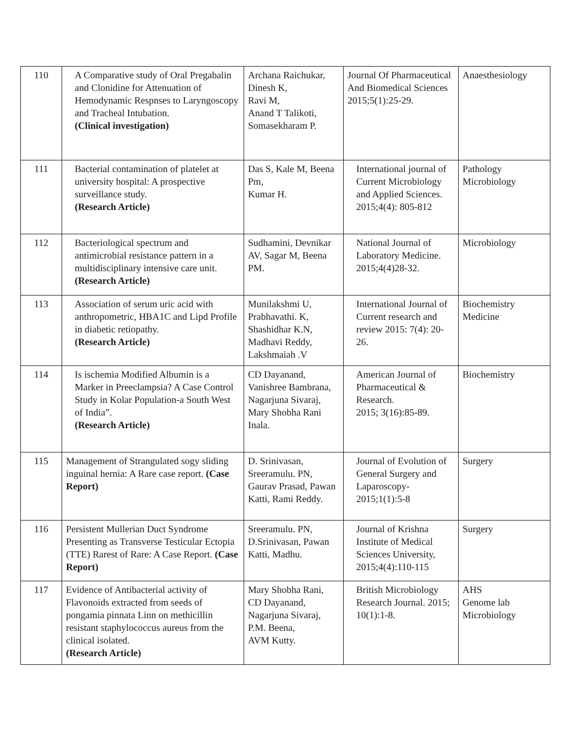| 110 | A Comparative study of Oral Pregabalin and Clonidine for Attenuation of Hemodynamic Respnses to Laryngoscopy and Tracheal Intubation. (Clinical investigation) | Archana Raichukar, Dinesh K, Ravi M, Anand T Talikoti, Somasekharam P. | Journal Of Pharmaceutical And Biomedical Sciences 2015;5(1):25-29. | Anaesthesiology |
| 111 | Bacterial contamination of platelet at university hospital: A prospective surveillance study. (Research Article) | Das S, Kale M, Beena Pm, Kumar H. | International journal of Current Microbiology and Applied Sciences. 2015;4(4): 805-812 | Pathology Microbiology |
| 112 | Bacteriological spectrum and antimicrobial resistance pattern in a multidisciplinary intensive care unit. (Research Article) | Sudhamini, Devnikar AV, Sagar M, Beena PM. | National Journal of Laboratory Medicine. 2015;4(4)28-32. | Microbiology |
| 113 | Association of serum uric acid with anthropometric, HBA1C and Lipd Profile in diabetic retiopathy. (Research Article) | Munilakshmi U, Prabhavathi. K, Shashidhar K.N, Madhavi Reddy, Lakshmaiah .V | International Journal of Current research and review 2015: 7(4): 20-26. | Biochemistry Medicine |
| 114 | Is ischemia Modified Albumin is a Marker in Preeclampsia? A Case Control Study in Kolar Population-a South West of India”. (Research Article) | CD Dayanand, Vanishree Bambrana, Nagarjuna Sivaraj, Mary Shobha Rani Inala. | American Journal of Pharmaceutical & Research. 2015; 3(16):85-89. | Biochemistry |
| 115 | Management of Strangulated sogy sliding inguinal hernia: A Rare case report. (Case Report) | D. Srinivasan, Sreeramulu. PN, Gaurav Prasad, Pawan Katti, Rami Reddy. | Journal of Evolution of General Surgery and Laparoscopy-2015;1(1):5-8 | Surgery |
| 116 | Persistent Mullerian Duct Syndrome Presenting as Transverse Testicular Ectopia (TTE) Rarest of Rare: A Case Report. (Case Report) | Sreeramulu. PN, D.Srinivasan, Pawan Katti, Madhu. | Journal of Krishna Institute of Medical Sciences University, 2015;4(4):110-115 | Surgery |
| 117 | Evidence of Antibacterial activity of Flavonoids extracted from seeds of pongamia pinnata Linn on methicillin resistant staphylococcus aureus from the clinical isolated. (Research Article) | Mary Shobha Rani, CD Dayanand, Nagarjuna Sivaraj, P.M. Beena, AVM Kutty. | British Microbiology Research Journal. 2015; 10(1):1-8. | AHS Genome lab Microbiology |